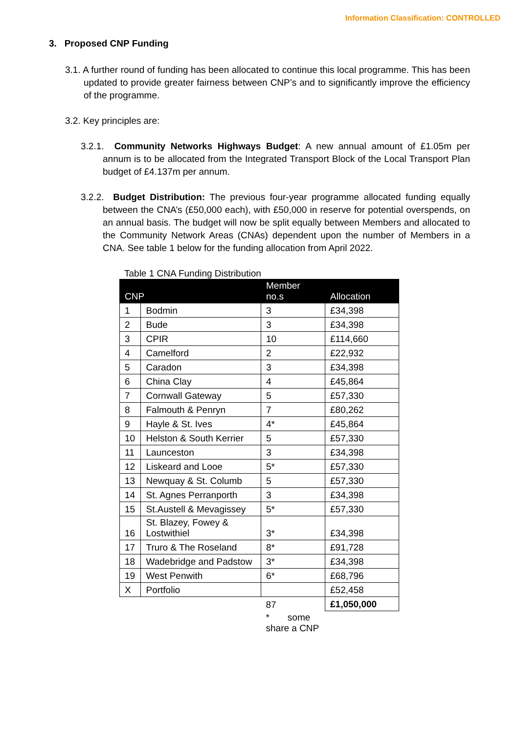Information Classification: CONTROLLED
3. Proposed CNP Funding
3.1. A further round of funding has been allocated to continue this local programme. This has been updated to provide greater fairness between CNP’s and to significantly improve the efficiency of the programme.
3.2. Key principles are:
3.2.1. Community Networks Highways Budget: A new annual amount of £1.05m per annum is to be allocated from the Integrated Transport Block of the Local Transport Plan budget of £4.137m per annum.
3.2.2. Budget Distribution: The previous four-year programme allocated funding equally between the CNA’s (£50,000 each), with £50,000 in reserve for potential overspends, on an annual basis. The budget will now be split equally between Members and allocated to the Community Network Areas (CNAs) dependent upon the number of Members in a CNA. See table 1 below for the funding allocation from April 2022.
Table 1 CNA Funding Distribution
| CNP | | Member no.s | Allocation |
| --- | --- | --- | --- |
| 1 | Bodmin | 3 | £34,398 |
| 2 | Bude | 3 | £34,398 |
| 3 | CPIR | 10 | £114,660 |
| 4 | Camelford | 2 | £22,932 |
| 5 | Caradon | 3 | £34,398 |
| 6 | China Clay | 4 | £45,864 |
| 7 | Cornwall Gateway | 5 | £57,330 |
| 8 | Falmouth & Penryn | 7 | £80,262 |
| 9 | Hayle & St. Ives | 4* | £45,864 |
| 10 | Helston & South Kerrier | 5 | £57,330 |
| 11 | Launceston | 3 | £34,398 |
| 12 | Liskeard and Looe | 5* | £57,330 |
| 13 | Newquay & St. Columb | 5 | £57,330 |
| 14 | St. Agnes Perranporth | 3 | £34,398 |
| 15 | St.Austell & Mevagissey | 5* | £57,330 |
| 16 | St. Blazey, Fowey & Lostwithiel | 3* | £34,398 |
| 17 | Truro & The Roseland | 8* | £91,728 |
| 18 | Wadebridge and Padstow | 3* | £34,398 |
| 19 | West Penwith | 6* | £68,796 |
| X | Portfolio | | £52,458 |
| | | 87 | £1,050,000 |
| | | * some share a CNP | |